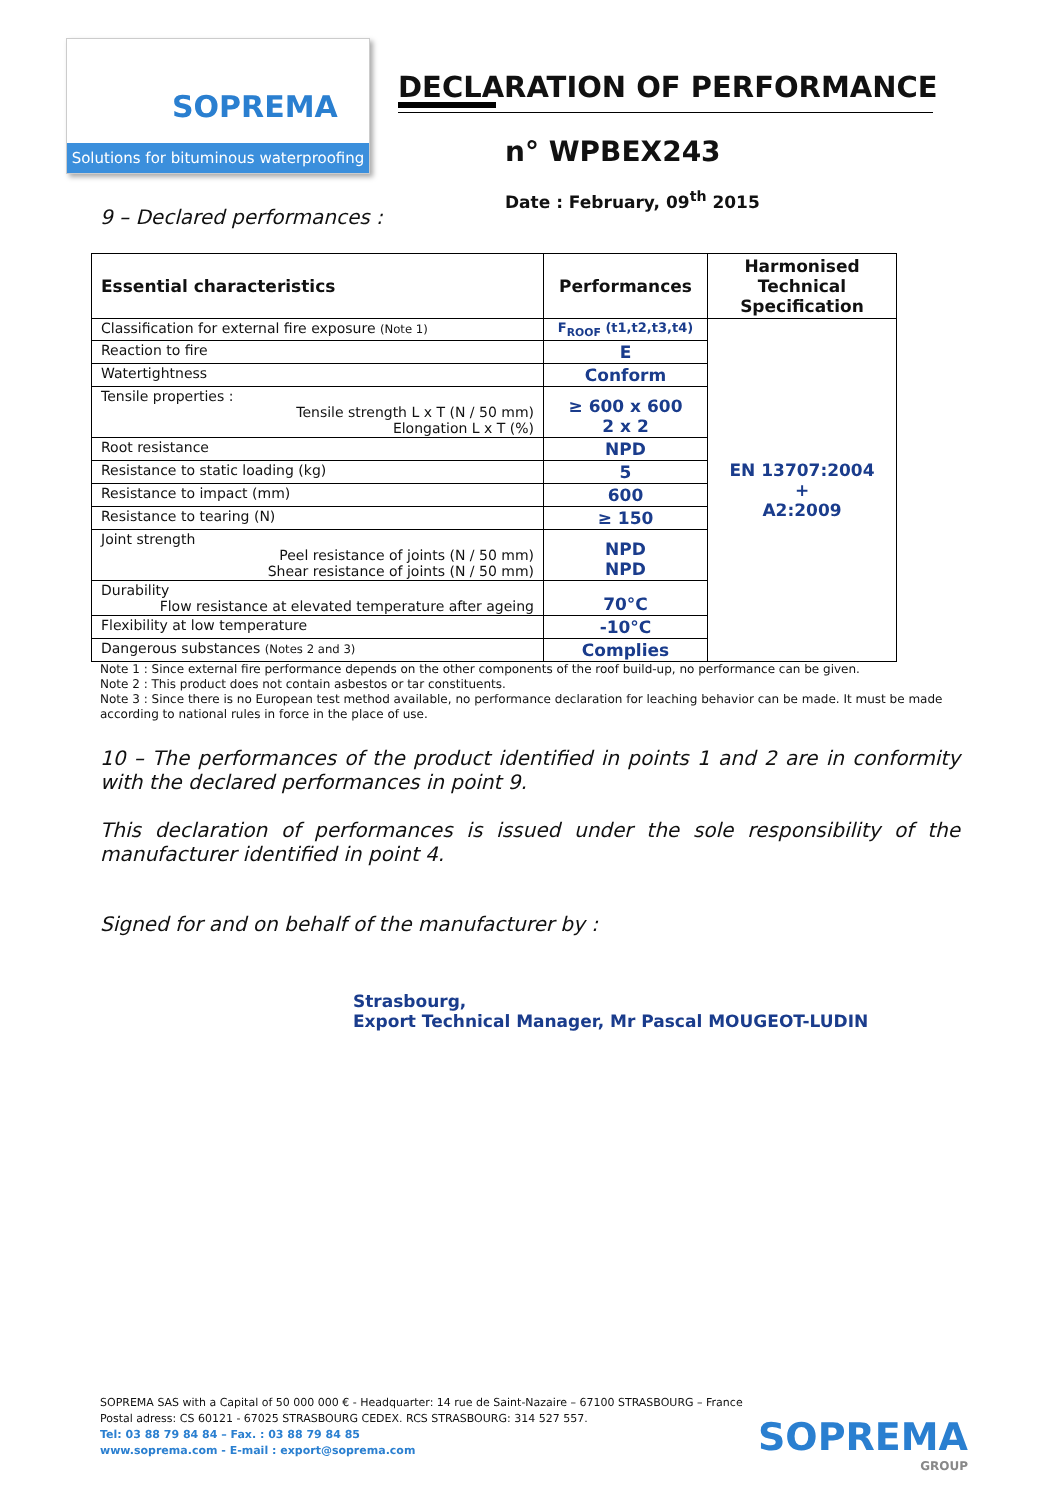SOPREMA
Solutions for bituminous waterproofing
DECLARATION OF PERFORMANCE
n° WPBEX243
Date : February, 09<sup>th</sup> 2015
9 – Declared performances :
| Essential characteristics | Performances | Harmonised Technical Specification |
| --- | --- | --- |
| Classification for external fire exposure (Note 1) | F<sub>ROOF</sub> (t1,t2,t3,t4) | EN 13707:2004 + A2:2009 |
| Reaction to fire | E | |
| Watertightness | Conform | |
| Tensile properties : Tensile strength L x T (N / 50 mm) Elongation L x T (%) | ≥ 600 x 600 2 x 2 | |
| Root resistance | NPD | |
| Resistance to static loading (kg) | 5 | |
| Resistance to impact (mm) | 600 | |
| Resistance to tearing (N) | ≥ 150 | |
| Joint strength Peel resistance of joints (N / 50 mm) Shear resistance of joints (N / 50 mm) | NPD NPD | |
| Durability Flow resistance at elevated temperature after ageing | 70°C | |
| Flexibility at low temperature | -10°C | |
| Dangerous substances (Notes 2 and 3) | Complies | |
Note 1 : Since external fire performance depends on the other components of the roof build-up, no performance can be given.
Note 2 : This product does not contain asbestos or tar constituents.
Note 3 : Since there is no European test method available, no performance declaration for leaching behavior can be made. It must be made according to national rules in force in the place of use.
10 – The performances of the product identified in points 1 and 2 are in conformity with the declared performances in point 9.
This declaration of performances is issued under the sole responsibility of the manufacturer identified in point 4.
Signed for and on behalf of the manufacturer by :
Strasbourg,
Export Technical Manager, Mr Pascal MOUGEOT-LUDIN
SOPREMA SAS with a Capital of 50 000 000 € - Headquarter: 14 rue de Saint-Nazaire – 67100 STRASBOURG – France
Postal adress: CS 60121 - 67025 STRASBOURG CEDEX. RCS STRASBOURG: 314 527 557.
Tel: 03 88 79 84 84 – Fax. : 03 88 79 84 85
www.soprema.com - E-mail : export@soprema.com
SOPREMA
GROUP